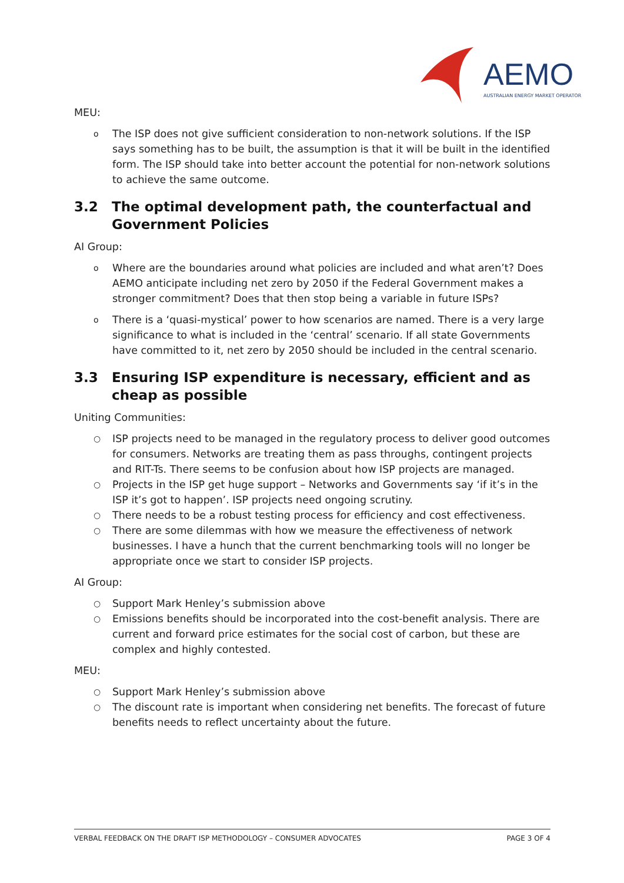AEMO
AUSTRALIAN ENERGY MARKET OPERATOR
MEU:
o The ISP does not give sufficient consideration to non-network solutions. If the ISP says something has to be built, the assumption is that it will be built in the identified form. The ISP should take into better account the potential for non-network solutions to achieve the same outcome.
3.2 The optimal development path, the counterfactual and Government Policies
AI Group:
o Where are the boundaries around what policies are included and what aren’t? Does AEMO anticipate including net zero by 2050 if the Federal Government makes a stronger commitment? Does that then stop being a variable in future ISPs?
o There is a ‘quasi-mystical’ power to how scenarios are named. There is a very large significance to what is included in the ‘central’ scenario. If all state Governments have committed to it, net zero by 2050 should be included in the central scenario.
3.3 Ensuring ISP expenditure is necessary, efficient and as cheap as possible
Uniting Communities:
○ ISP projects need to be managed in the regulatory process to deliver good outcomes for consumers. Networks are treating them as pass throughs, contingent projects and RIT-Ts. There seems to be confusion about how ISP projects are managed.
○ Projects in the ISP get huge support – Networks and Governments say ‘if it’s in the ISP it’s got to happen’. ISP projects need ongoing scrutiny.
○ There needs to be a robust testing process for efficiency and cost effectiveness.
○ There are some dilemmas with how we measure the effectiveness of network businesses. I have a hunch that the current benchmarking tools will no longer be appropriate once we start to consider ISP projects.
AI Group:
○ Support Mark Henley’s submission above
○ Emissions benefits should be incorporated into the cost-benefit analysis. There are current and forward price estimates for the social cost of carbon, but these are complex and highly contested.
MEU:
○ Support Mark Henley’s submission above
○ The discount rate is important when considering net benefits. The forecast of future benefits needs to reflect uncertainty about the future.
VERBAL FEEDBACK ON THE DRAFT ISP METHODOLOGY – CONSUMER ADVOCATES PAGE 3 OF 4